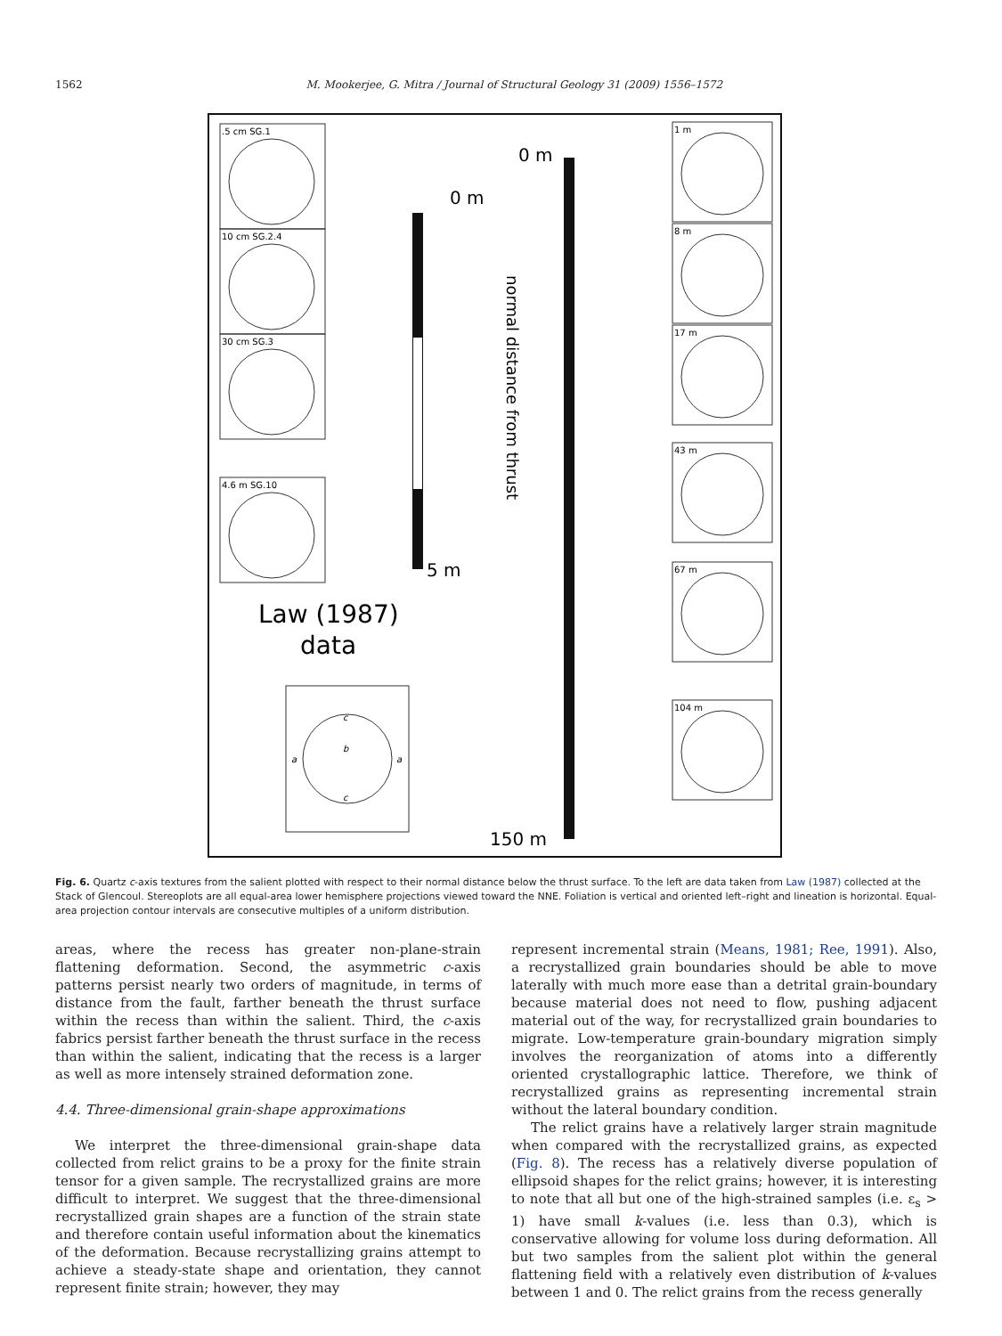1562 M. Mookerjee, G. Mitra / Journal of Structural Geology 31 (2009) 1556–1572
0 m
5 m
0 m
150 m
Law (1987)
data
normal distance from thrust
.5 cm SG.1
10 cm SG.2.4
30 cm SG.3
4.6 m SG.10
1 m
8 m
17 m
43 m
67 m
104 m
c
c
a
a
b
Fig. 6. Quartz c-axis textures from the salient plotted with respect to their normal distance below the thrust surface. To the left are data taken from Law (1987) collected at the Stack of Glencoul. Stereoplots are all equal-area lower hemisphere projections viewed toward the NNE. Foliation is vertical and oriented left–right and lineation is horizontal. Equal-area projection contour intervals are consecutive multiples of a uniform distribution.
areas, where the recess has greater non-plane-strain flattening deformation. Second, the asymmetric c-axis patterns persist nearly two orders of magnitude, in terms of distance from the fault, farther beneath the thrust surface within the recess than within the salient. Third, the c-axis fabrics persist farther beneath the thrust surface in the recess than within the salient, indicating that the recess is a larger as well as more intensely strained deformation zone.
4.4. Three-dimensional grain-shape approximations
We interpret the three-dimensional grain-shape data collected from relict grains to be a proxy for the finite strain tensor for a given sample. The recrystallized grains are more difficult to interpret. We suggest that the three-dimensional recrystallized grain shapes are a function of the strain state and therefore contain useful information about the kinematics of the deformation. Because recrystallizing grains attempt to achieve a steady-state shape and orientation, they cannot represent finite strain; however, they may
represent incremental strain (Means, 1981; Ree, 1991). Also, a recrystallized grain boundaries should be able to move laterally with much more ease than a detrital grain-boundary because material does not need to flow, pushing adjacent material out of the way, for recrystallized grain boundaries to migrate. Low-temperature grain-boundary migration simply involves the reorganization of atoms into a differently oriented crystallographic lattice. Therefore, we think of recrystallized grains as representing incremental strain without the lateral boundary condition.
The relict grains have a relatively larger strain magnitude when compared with the recrystallized grains, as expected (Fig. 8). The recess has a relatively diverse population of ellipsoid shapes for the relict grains; however, it is interesting to note that all but one of the high-strained samples (i.e. ε<sub>s</sub> > 1) have small k-values (i.e. less than 0.3), which is conservative allowing for volume loss during deformation. All but two samples from the salient plot within the general flattening field with a relatively even distribution of k-values between 1 and 0. The relict grains from the recess generally